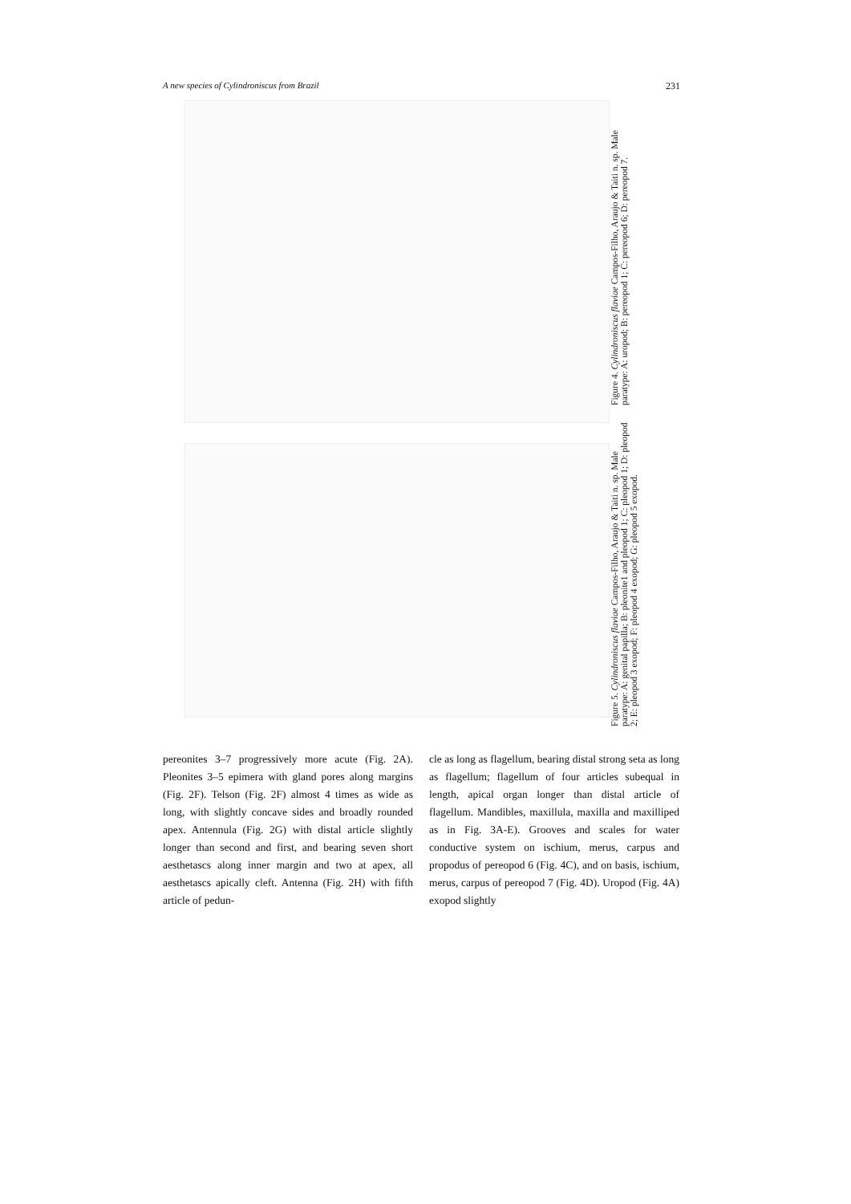A new species of Cylindroniscus from Brazil 231
Figure 4. Cylindroniscus flaviae Campos-Filho, Araujo & Taiti n. sp. Male paratype: A: uropod; B: pereopod 1; C: pereopod 6; D: pereopod 7.
Figure 5. Cylindroniscus flaviae Campos-Filho, Araujo & Taiti n. sp. Male paratype: A: genital papilla; B: pleonite1 and pleopod 1; C: pleopod 1; D: pleopod 2; E: pleopod 3 exopod; F: pleopod 4 exopod; G: pleopod 5 exopod.
pereonites 3–7 progressively more acute (Fig. 2A). Pleonites 3–5 epimera with gland pores along margins (Fig. 2F). Telson (Fig. 2F) almost 4 times as wide as long, with slightly concave sides and broadly rounded apex. Antennula (Fig. 2G) with distal article slightly longer than second and first, and bearing seven short aesthetascs along inner margin and two at apex, all aesthetascs apically cleft. Antenna (Fig. 2H) with fifth article of pedun-
cle as long as flagellum, bearing distal strong seta as long as flagellum; flagellum of four articles subequal in length, apical organ longer than distal article of flagellum. Mandibles, maxillula, maxilla and maxilliped as in Fig. 3A-E). Grooves and scales for water conductive system on ischium, merus, carpus and propodus of pereopod 6 (Fig. 4C), and on basis, ischium, merus, carpus of pereopod 7 (Fig. 4D). Uropod (Fig. 4A) exopod slightly